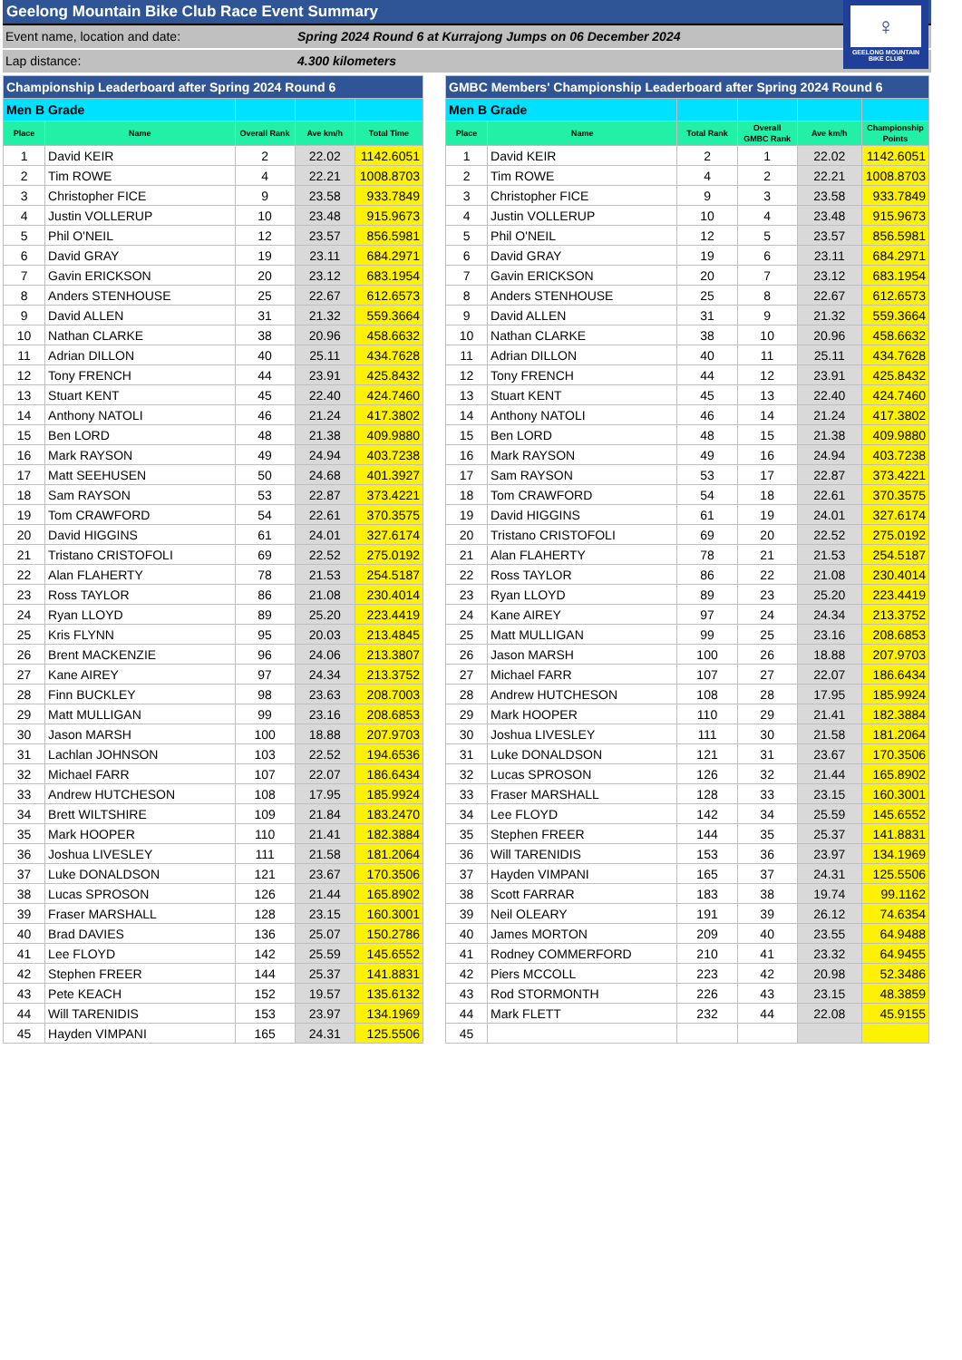♀
GEELONG MOUNTAIN
BIKE CLUB
Geelong Mountain Bike Club Race Event Summary
Event name, location and date: Spring 2024 Round 6 at Kurrajong Jumps on 06 December 2024
Lap distance: 4.300 kilometers
| Championship Leaderboard after Spring 2024 Round 6 | | | | |
| Men B Grade | | | | |
| Place | Name | Overall Rank | Ave km/h | Total Time |
| 1 | David KEIR | 2 | 22.02 | 1142.6051 |
| 2 | Tim ROWE | 4 | 22.21 | 1008.8703 |
| 3 | Christopher FICE | 9 | 23.58 | 933.7849 |
| 4 | Justin VOLLERUP | 10 | 23.48 | 915.9673 |
| 5 | Phil O'NEIL | 12 | 23.57 | 856.5981 |
| 6 | David GRAY | 19 | 23.11 | 684.2971 |
| 7 | Gavin ERICKSON | 20 | 23.12 | 683.1954 |
| 8 | Anders STENHOUSE | 25 | 22.67 | 612.6573 |
| 9 | David ALLEN | 31 | 21.32 | 559.3664 |
| 10 | Nathan CLARKE | 38 | 20.96 | 458.6632 |
| 11 | Adrian DILLON | 40 | 25.11 | 434.7628 |
| 12 | Tony FRENCH | 44 | 23.91 | 425.8432 |
| 13 | Stuart KENT | 45 | 22.40 | 424.7460 |
| 14 | Anthony NATOLI | 46 | 21.24 | 417.3802 |
| 15 | Ben LORD | 48 | 21.38 | 409.9880 |
| 16 | Mark RAYSON | 49 | 24.94 | 403.7238 |
| 17 | Matt SEEHUSEN | 50 | 24.68 | 401.3927 |
| 18 | Sam RAYSON | 53 | 22.87 | 373.4221 |
| 19 | Tom CRAWFORD | 54 | 22.61 | 370.3575 |
| 20 | David HIGGINS | 61 | 24.01 | 327.6174 |
| 21 | Tristano CRISTOFOLI | 69 | 22.52 | 275.0192 |
| 22 | Alan FLAHERTY | 78 | 21.53 | 254.5187 |
| 23 | Ross TAYLOR | 86 | 21.08 | 230.4014 |
| 24 | Ryan LLOYD | 89 | 25.20 | 223.4419 |
| 25 | Kris FLYNN | 95 | 20.03 | 213.4845 |
| 26 | Brent MACKENZIE | 96 | 24.06 | 213.3807 |
| 27 | Kane AIREY | 97 | 24.34 | 213.3752 |
| 28 | Finn BUCKLEY | 98 | 23.63 | 208.7003 |
| 29 | Matt MULLIGAN | 99 | 23.16 | 208.6853 |
| 30 | Jason MARSH | 100 | 18.88 | 207.9703 |
| 31 | Lachlan JOHNSON | 103 | 22.52 | 194.6536 |
| 32 | Michael FARR | 107 | 22.07 | 186.6434 |
| 33 | Andrew HUTCHESON | 108 | 17.95 | 185.9924 |
| 34 | Brett WILTSHIRE | 109 | 21.84 | 183.2470 |
| 35 | Mark HOOPER | 110 | 21.41 | 182.3884 |
| 36 | Joshua LIVESLEY | 111 | 21.58 | 181.2064 |
| 37 | Luke DONALDSON | 121 | 23.67 | 170.3506 |
| 38 | Lucas SPROSON | 126 | 21.44 | 165.8902 |
| 39 | Fraser MARSHALL | 128 | 23.15 | 160.3001 |
| 40 | Brad DAVIES | 136 | 25.07 | 150.2786 |
| 41 | Lee FLOYD | 142 | 25.59 | 145.6552 |
| 42 | Stephen FREER | 144 | 25.37 | 141.8831 |
| 43 | Pete KEACH | 152 | 19.57 | 135.6132 |
| 44 | Will TARENIDIS | 153 | 23.97 | 134.1969 |
| 45 | Hayden VIMPANI | 165 | 24.31 | 125.5506 |
| GMBC Members' Championship Leaderboard after Spring 2024 Round 6 | | | | | |
| Men B Grade | | | | | |
| Place | Name | Total Rank | Overall GMBC Rank | Ave km/h | Championship Points |
| 1 | David KEIR | 2 | 1 | 22.02 | 1142.6051 |
| 2 | Tim ROWE | 4 | 2 | 22.21 | 1008.8703 |
| 3 | Christopher FICE | 9 | 3 | 23.58 | 933.7849 |
| 4 | Justin VOLLERUP | 10 | 4 | 23.48 | 915.9673 |
| 5 | Phil O'NEIL | 12 | 5 | 23.57 | 856.5981 |
| 6 | David GRAY | 19 | 6 | 23.11 | 684.2971 |
| 7 | Gavin ERICKSON | 20 | 7 | 23.12 | 683.1954 |
| 8 | Anders STENHOUSE | 25 | 8 | 22.67 | 612.6573 |
| 9 | David ALLEN | 31 | 9 | 21.32 | 559.3664 |
| 10 | Nathan CLARKE | 38 | 10 | 20.96 | 458.6632 |
| 11 | Adrian DILLON | 40 | 11 | 25.11 | 434.7628 |
| 12 | Tony FRENCH | 44 | 12 | 23.91 | 425.8432 |
| 13 | Stuart KENT | 45 | 13 | 22.40 | 424.7460 |
| 14 | Anthony NATOLI | 46 | 14 | 21.24 | 417.3802 |
| 15 | Ben LORD | 48 | 15 | 21.38 | 409.9880 |
| 16 | Mark RAYSON | 49 | 16 | 24.94 | 403.7238 |
| 17 | Sam RAYSON | 53 | 17 | 22.87 | 373.4221 |
| 18 | Tom CRAWFORD | 54 | 18 | 22.61 | 370.3575 |
| 19 | David HIGGINS | 61 | 19 | 24.01 | 327.6174 |
| 20 | Tristano CRISTOFOLI | 69 | 20 | 22.52 | 275.0192 |
| 21 | Alan FLAHERTY | 78 | 21 | 21.53 | 254.5187 |
| 22 | Ross TAYLOR | 86 | 22 | 21.08 | 230.4014 |
| 23 | Ryan LLOYD | 89 | 23 | 25.20 | 223.4419 |
| 24 | Kane AIREY | 97 | 24 | 24.34 | 213.3752 |
| 25 | Matt MULLIGAN | 99 | 25 | 23.16 | 208.6853 |
| 26 | Jason MARSH | 100 | 26 | 18.88 | 207.9703 |
| 27 | Michael FARR | 107 | 27 | 22.07 | 186.6434 |
| 28 | Andrew HUTCHESON | 108 | 28 | 17.95 | 185.9924 |
| 29 | Mark HOOPER | 110 | 29 | 21.41 | 182.3884 |
| 30 | Joshua LIVESLEY | 111 | 30 | 21.58 | 181.2064 |
| 31 | Luke DONALDSON | 121 | 31 | 23.67 | 170.3506 |
| 32 | Lucas SPROSON | 126 | 32 | 21.44 | 165.8902 |
| 33 | Fraser MARSHALL | 128 | 33 | 23.15 | 160.3001 |
| 34 | Lee FLOYD | 142 | 34 | 25.59 | 145.6552 |
| 35 | Stephen FREER | 144 | 35 | 25.37 | 141.8831 |
| 36 | Will TARENIDIS | 153 | 36 | 23.97 | 134.1969 |
| 37 | Hayden VIMPANI | 165 | 37 | 24.31 | 125.5506 |
| 38 | Scott FARRAR | 183 | 38 | 19.74 | 99.1162 |
| 39 | Neil OLEARY | 191 | 39 | 26.12 | 74.6354 |
| 40 | James MORTON | 209 | 40 | 23.55 | 64.9488 |
| 41 | Rodney COMMERFORD | 210 | 41 | 23.32 | 64.9455 |
| 42 | Piers MCCOLL | 223 | 42 | 20.98 | 52.3486 |
| 43 | Rod STORMONTH | 226 | 43 | 23.15 | 48.3859 |
| 44 | Mark FLETT | 232 | 44 | 22.08 | 45.9155 |
| 45 | | | | | |